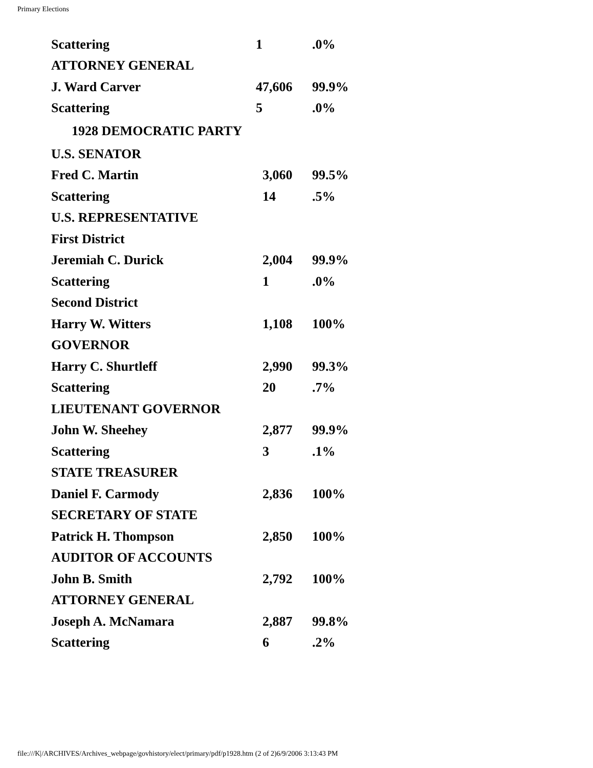Primary Elections
| Scattering | 1 | .0% |
| ATTORNEY GENERAL | | |
| J. Ward Carver | 47,606 | 99.9% |
| Scattering | 5 | .0% |
| 1928 DEMOCRATIC PARTY | | |
| U.S. SENATOR | | |
| Fred C. Martin | 3,060 | 99.5% |
| Scattering | 14 | .5% |
| U.S. REPRESENTATIVE | | |
| First District | | |
| Jeremiah C. Durick | 2,004 | 99.9% |
| Scattering | 1 | .0% |
| Second District | | |
| Harry W. Witters | 1,108 | 100% |
| GOVERNOR | | |
| Harry C. Shurtleff | 2,990 | 99.3% |
| Scattering | 20 | .7% |
| LIEUTENANT GOVERNOR | | |
| John W. Sheehey | 2,877 | 99.9% |
| Scattering | 3 | .1% |
| STATE TREASURER | | |
| Daniel F. Carmody | 2,836 | 100% |
| SECRETARY OF STATE | | |
| Patrick H. Thompson | 2,850 | 100% |
| AUDITOR OF ACCOUNTS | | |
| John B. Smith | 2,792 | 100% |
| ATTORNEY GENERAL | | |
| Joseph A. McNamara | 2,887 | 99.8% |
| Scattering | 6 | .2% |
file:///K|/ARCHIVES/Archives_webpage/govhistory/elect/primary/pdf/p1928.htm (2 of 2)6/9/2006 3:13:43 PM